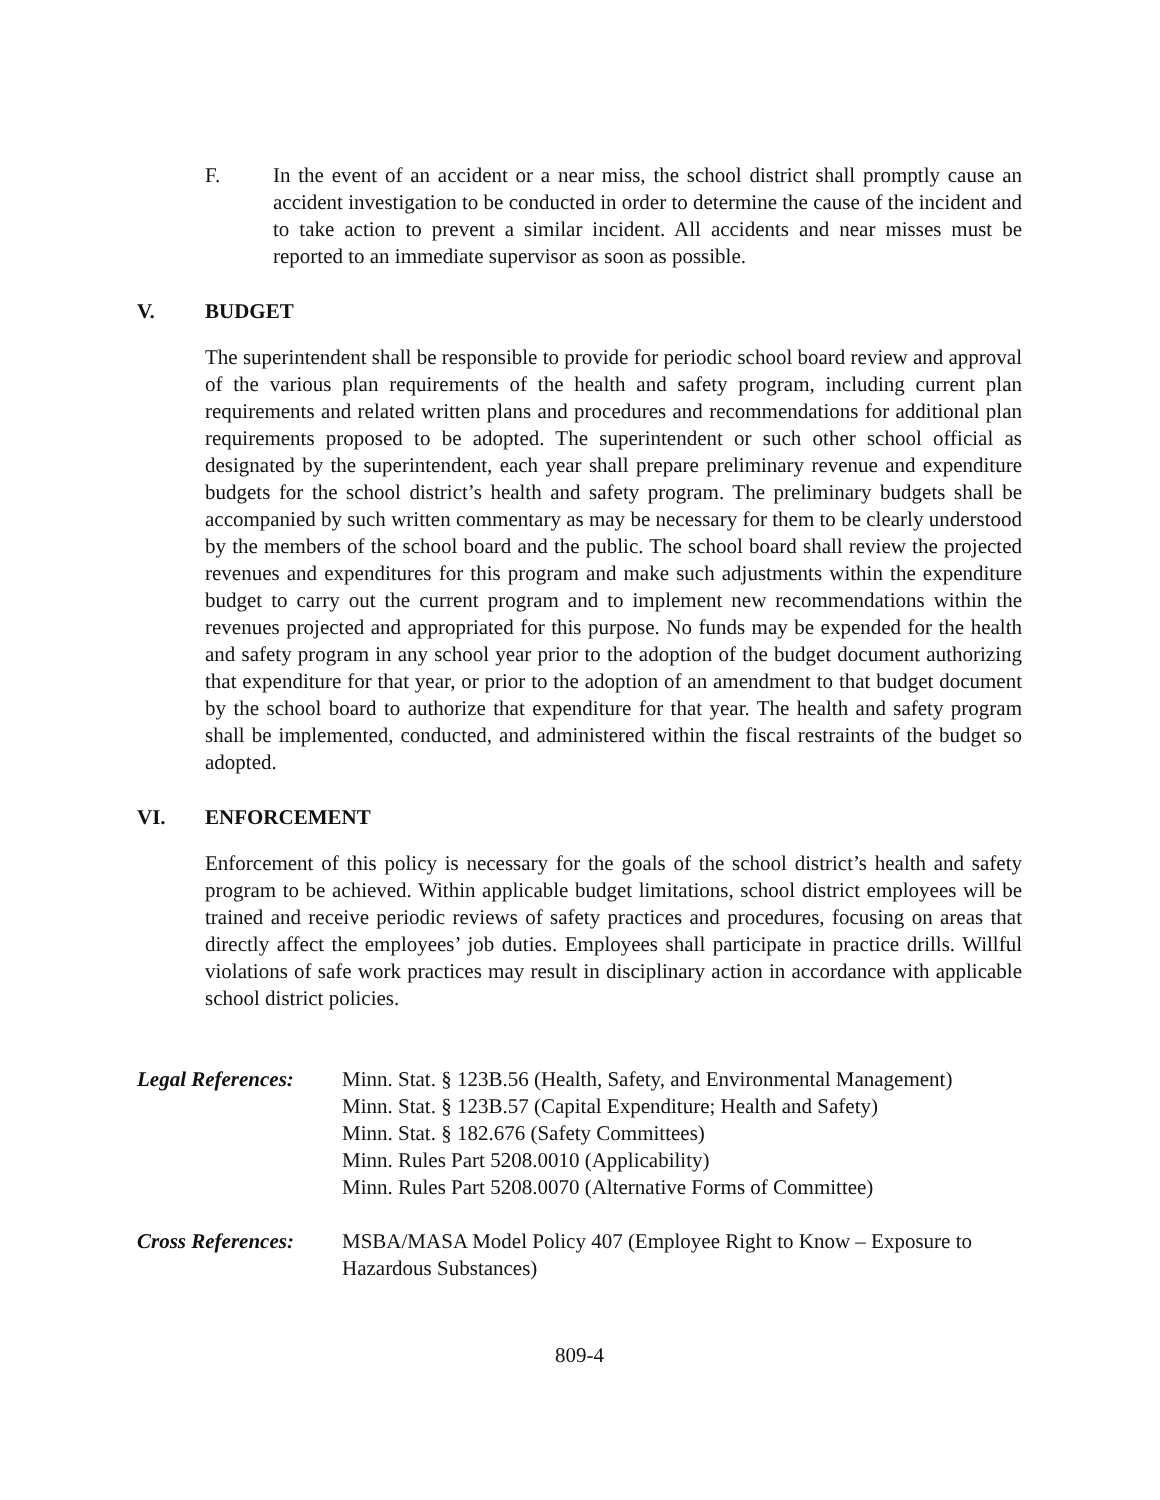F. In the event of an accident or a near miss, the school district shall promptly cause an accident investigation to be conducted in order to determine the cause of the incident and to take action to prevent a similar incident. All accidents and near misses must be reported to an immediate supervisor as soon as possible.
V. BUDGET
The superintendent shall be responsible to provide for periodic school board review and approval of the various plan requirements of the health and safety program, including current plan requirements and related written plans and procedures and recommendations for additional plan requirements proposed to be adopted. The superintendent or such other school official as designated by the superintendent, each year shall prepare preliminary revenue and expenditure budgets for the school district’s health and safety program. The preliminary budgets shall be accompanied by such written commentary as may be necessary for them to be clearly understood by the members of the school board and the public. The school board shall review the projected revenues and expenditures for this program and make such adjustments within the expenditure budget to carry out the current program and to implement new recommendations within the revenues projected and appropriated for this purpose. No funds may be expended for the health and safety program in any school year prior to the adoption of the budget document authorizing that expenditure for that year, or prior to the adoption of an amendment to that budget document by the school board to authorize that expenditure for that year. The health and safety program shall be implemented, conducted, and administered within the fiscal restraints of the budget so adopted.
VI. ENFORCEMENT
Enforcement of this policy is necessary for the goals of the school district’s health and safety program to be achieved. Within applicable budget limitations, school district employees will be trained and receive periodic reviews of safety practices and procedures, focusing on areas that directly affect the employees’ job duties. Employees shall participate in practice drills. Willful violations of safe work practices may result in disciplinary action in accordance with applicable school district policies.
Legal References:
Minn. Stat. § 123B.56 (Health, Safety, and Environmental Management)
Minn. Stat. § 123B.57 (Capital Expenditure; Health and Safety)
Minn. Stat. § 182.676 (Safety Committees)
Minn. Rules Part 5208.0010 (Applicability)
Minn. Rules Part 5208.0070 (Alternative Forms of Committee)
Cross References:
MSBA/MASA Model Policy 407 (Employee Right to Know – Exposure to Hazardous Substances)
809-4